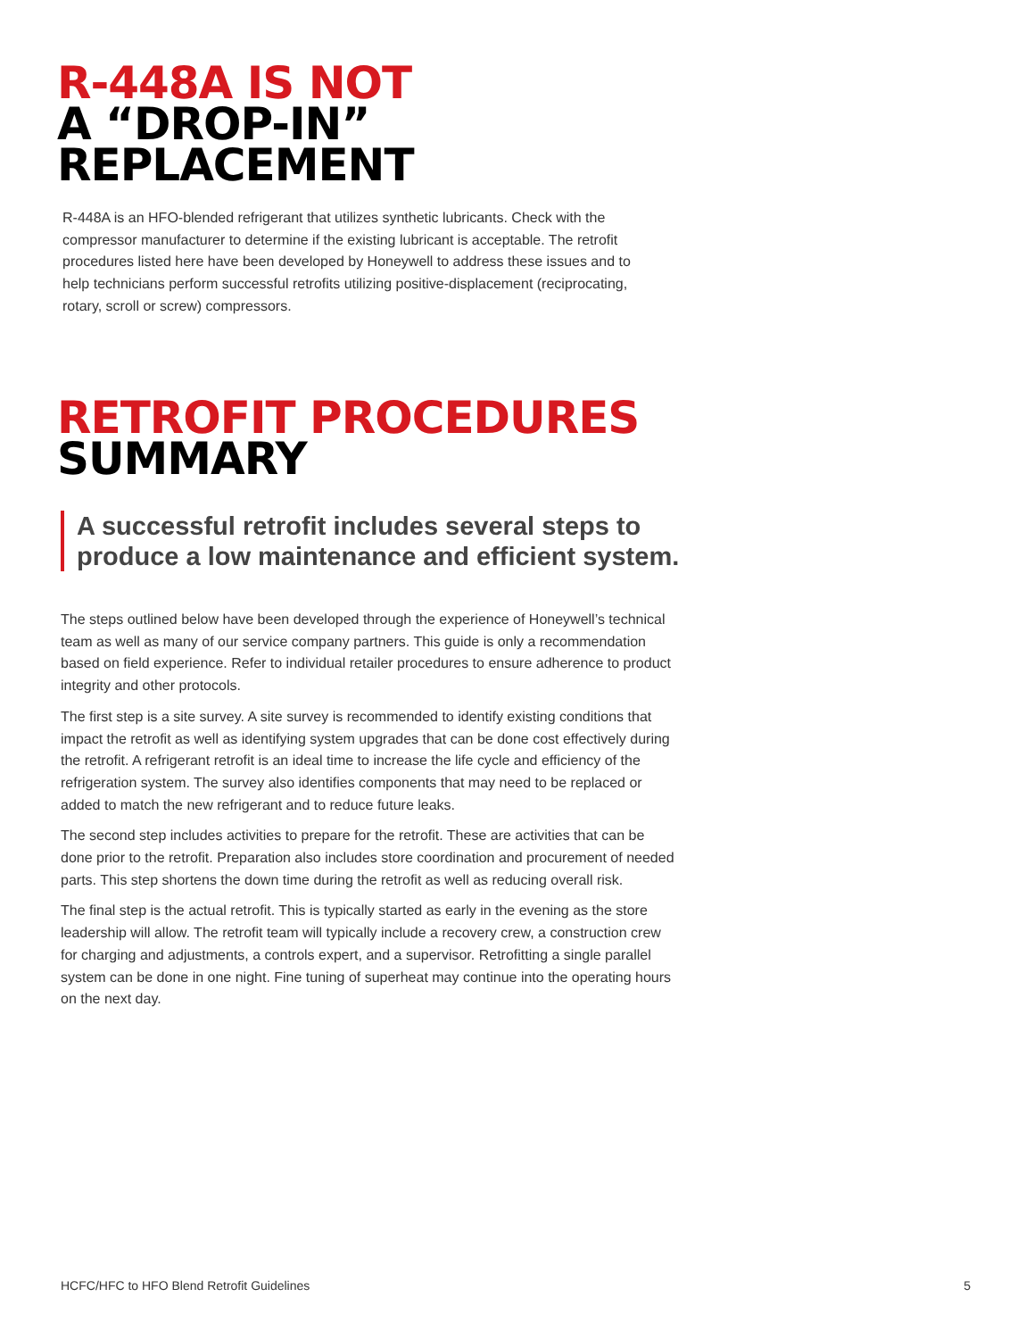R-448A IS NOT
A “DROP-IN”
REPLACEMENT
R-448A is an HFO-blended refrigerant that utilizes synthetic lubricants. Check with the compressor manufacturer to determine if the existing lubricant is acceptable. The retrofit procedures listed here have been developed by Honeywell to address these issues and to help technicians perform successful retrofits utilizing positive-displacement (reciprocating, rotary, scroll or screw) compressors.
RETROFIT PROCEDURES
SUMMARY
A successful retrofit includes several steps to produce a low maintenance and efficient system.
The steps outlined below have been developed through the experience of Honeywell’s technical team as well as many of our service company partners. This guide is only a recommendation based on field experience. Refer to individual retailer procedures to ensure adherence to product integrity and other protocols.
The first step is a site survey. A site survey is recommended to identify existing conditions that impact the retrofit as well as identifying system upgrades that can be done cost effectively during the retrofit. A refrigerant retrofit is an ideal time to increase the life cycle and efficiency of the refrigeration system. The survey also identifies components that may need to be replaced or added to match the new refrigerant and to reduce future leaks.
The second step includes activities to prepare for the retrofit. These are activities that can be done prior to the retrofit. Preparation also includes store coordination and procurement of needed parts. This step shortens the down time during the retrofit as well as reducing overall risk.
The final step is the actual retrofit. This is typically started as early in the evening as the store leadership will allow. The retrofit team will typically include a recovery crew, a construction crew for charging and adjustments, a controls expert, and a supervisor. Retrofitting a single parallel system can be done in one night. Fine tuning of superheat may continue into the operating hours on the next day.
HCFC/HFC to HFO Blend Retrofit Guidelines 5